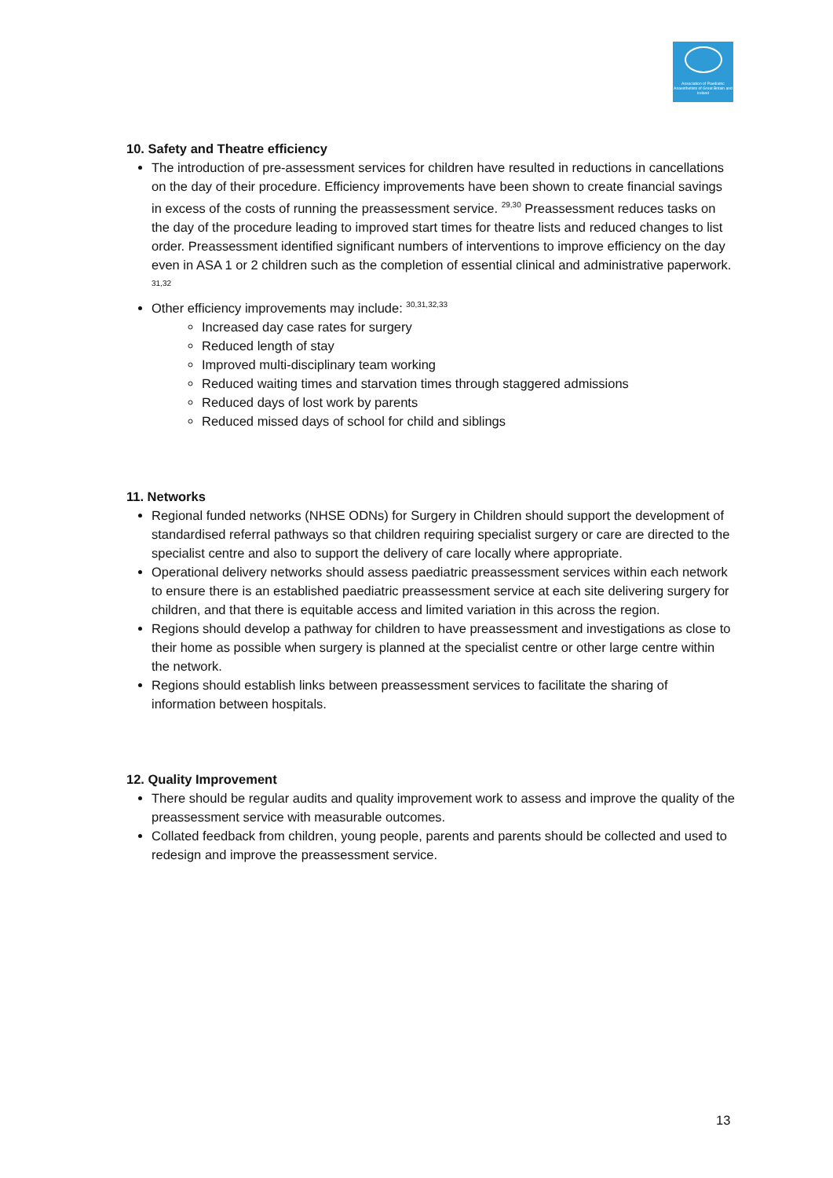Association of Paediatric Anaesthetists of Great Britain and Ireland
10. Safety and Theatre efficiency
The introduction of pre-assessment services for children have resulted in reductions in cancellations on the day of their procedure. Efficiency improvements have been shown to create financial savings in excess of the costs of running the preassessment service. <sup>29,30</sup> Preassessment reduces tasks on the day of the procedure leading to improved start times for theatre lists and reduced changes to list order. Preassessment identified significant numbers of interventions to improve efficiency on the day even in ASA 1 or 2 children such as the completion of essential clinical and administrative paperwork. <sup>31,32</sup>
Other efficiency improvements may include: <sup>30,31,32,33</sup>
Increased day case rates for surgery
Reduced length of stay
Improved multi-disciplinary team working
Reduced waiting times and starvation times through staggered admissions
Reduced days of lost work by parents
Reduced missed days of school for child and siblings
11. Networks
Regional funded networks (NHSE ODNs) for Surgery in Children should support the development of standardised referral pathways so that children requiring specialist surgery or care are directed to the specialist centre and also to support the delivery of care locally where appropriate.
Operational delivery networks should assess paediatric preassessment services within each network to ensure there is an established paediatric preassessment service at each site delivering surgery for children, and that there is equitable access and limited variation in this across the region.
Regions should develop a pathway for children to have preassessment and investigations as close to their home as possible when surgery is planned at the specialist centre or other large centre within the network.
Regions should establish links between preassessment services to facilitate the sharing of information between hospitals.
12. Quality Improvement
There should be regular audits and quality improvement work to assess and improve the quality of the preassessment service with measurable outcomes.
Collated feedback from children, young people, parents and parents should be collected and used to redesign and improve the preassessment service.
13